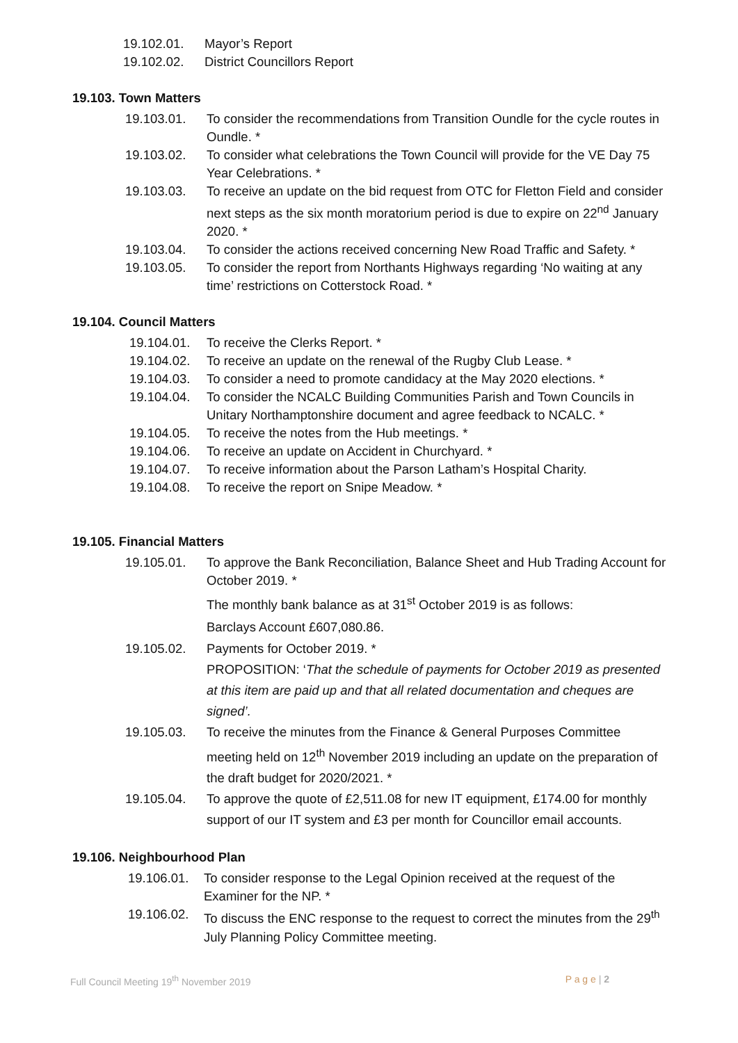19.102.01. Mayor’s Report
19.102.02. District Councillors Report
19.103. Town Matters
19.103.01. To consider the recommendations from Transition Oundle for the cycle routes in Oundle. *
19.103.02. To consider what celebrations the Town Council will provide for the VE Day 75 Year Celebrations. *
19.103.03. To receive an update on the bid request from OTC for Fletton Field and consider next steps as the six month moratorium period is due to expire on 22<sup>nd</sup> January 2020. *
19.103.04. To consider the actions received concerning New Road Traffic and Safety. *
19.103.05. To consider the report from Northants Highways regarding ‘No waiting at any time’ restrictions on Cotterstock Road. *
19.104. Council Matters
19.104.01. To receive the Clerks Report. *
19.104.02. To receive an update on the renewal of the Rugby Club Lease. *
19.104.03. To consider a need to promote candidacy at the May 2020 elections. *
19.104.04. To consider the NCALC Building Communities Parish and Town Councils in Unitary Northamptonshire document and agree feedback to NCALC. *
19.104.05. To receive the notes from the Hub meetings. *
19.104.06. To receive an update on Accident in Churchyard. *
19.104.07. To receive information about the Parson Latham’s Hospital Charity.
19.104.08. To receive the report on Snipe Meadow. *
19.105. Financial Matters
19.105.01. To approve the Bank Reconciliation, Balance Sheet and Hub Trading Account for October 2019. *
The monthly bank balance as at 31<sup>st</sup> October 2019 is as follows:
Barclays Account £607,080.86.
19.105.02. Payments for October 2019. *
PROPOSITION: ‘That the schedule of payments for October 2019 as presented at this item are paid up and that all related documentation and cheques are signed’.
19.105.03. To receive the minutes from the Finance & General Purposes Committee meeting held on 12<sup>th</sup> November 2019 including an update on the preparation of the draft budget for 2020/2021. *
19.105.04. To approve the quote of £2,511.08 for new IT equipment, £174.00 for monthly support of our IT system and £3 per month for Councillor email accounts.
19.106. Neighbourhood Plan
19.106.01. To consider response to the Legal Opinion received at the request of the Examiner for the NP. *
19.106.02. To discuss the ENC response to the request to correct the minutes from the 29<sup>th</sup> July Planning Policy Committee meeting.
Full Council Meeting 19<sup>th</sup> November 2019 P a g e | 2